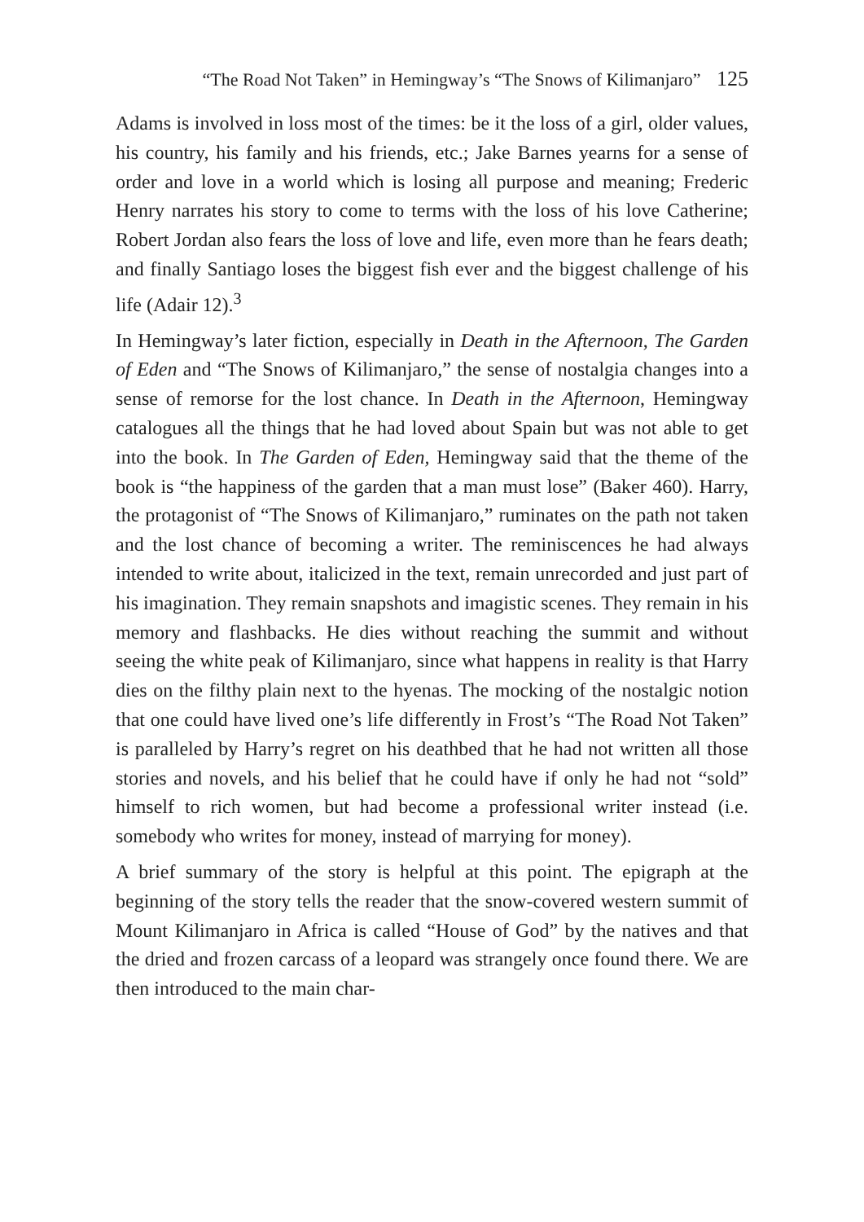“The Road Not Taken” in Hemingway’s “The Snows of Kilimanjaro” 125
Adams is involved in loss most of the times: be it the loss of a girl, older values, his country, his family and his friends, etc.; Jake Barnes yearns for a sense of order and love in a world which is losing all purpose and meaning; Frederic Henry narrates his story to come to terms with the loss of his love Catherine; Robert Jordan also fears the loss of love and life, even more than he fears death; and finally Santiago loses the biggest fish ever and the biggest challenge of his life (Adair 12).<sup>3</sup>
In Hemingway’s later fiction, especially in Death in the Afternoon, The Garden of Eden and “The Snows of Kilimanjaro,” the sense of nostalgia changes into a sense of remorse for the lost chance. In Death in the Afternoon, Hemingway catalogues all the things that he had loved about Spain but was not able to get into the book. In The Garden of Eden, Hemingway said that the theme of the book is “the happiness of the garden that a man must lose” (Baker 460). Harry, the protagonist of “The Snows of Kilimanjaro,” ruminates on the path not taken and the lost chance of becoming a writer. The reminiscences he had always intended to write about, italicized in the text, remain unrecorded and just part of his imagination. They remain snapshots and imagistic scenes. They remain in his memory and flashbacks. He dies without reaching the summit and without seeing the white peak of Kilimanjaro, since what happens in reality is that Harry dies on the filthy plain next to the hyenas. The mocking of the nostalgic notion that one could have lived one’s life differently in Frost’s “The Road Not Taken” is paralleled by Harry’s regret on his deathbed that he had not written all those stories and novels, and his belief that he could have if only he had not “sold” himself to rich women, but had become a professional writer instead (i.e. somebody who writes for money, instead of marrying for money).
A brief summary of the story is helpful at this point. The epigraph at the beginning of the story tells the reader that the snow-covered western summit of Mount Kilimanjaro in Africa is called “House of God” by the natives and that the dried and frozen carcass of a leopard was strangely once found there. We are then introduced to the main char-